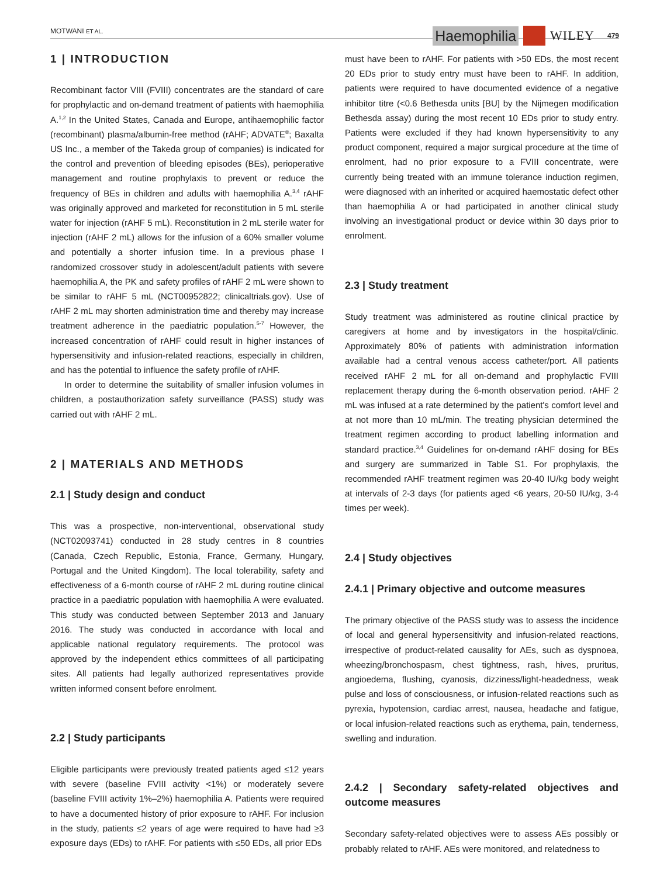MOTWANI ET AL. Haemophilia WILEY 479
1 | INTRODUCTION
Recombinant factor VIII (FVIII) concentrates are the standard of care for prophylactic and on-demand treatment of patients with haemophilia A.<sup>1,2</sup> In the United States, Canada and Europe, antihaemophilic factor (recombinant) plasma/albumin-free method (rAHF; ADVATE<sup>®</sup>; Baxalta US Inc., a member of the Takeda group of companies) is indicated for the control and prevention of bleeding episodes (BEs), perioperative management and routine prophylaxis to prevent or reduce the frequency of BEs in children and adults with haemophilia A.<sup>3,4</sup> rAHF was originally approved and marketed for reconstitution in 5 mL sterile water for injection (rAHF 5 mL). Reconstitution in 2 mL sterile water for injection (rAHF 2 mL) allows for the infusion of a 60% smaller volume and potentially a shorter infusion time. In a previous phase I randomized crossover study in adolescent/adult patients with severe haemophilia A, the PK and safety profiles of rAHF 2 mL were shown to be similar to rAHF 5 mL (NCT00952822; clinicaltrials.gov). Use of rAHF 2 mL may shorten administration time and thereby may increase treatment adherence in the paediatric population.<sup>5-7</sup> However, the increased concentration of rAHF could result in higher instances of hypersensitivity and infusion-related reactions, especially in children, and has the potential to influence the safety profile of rAHF.
In order to determine the suitability of smaller infusion volumes in children, a postauthorization safety surveillance (PASS) study was carried out with rAHF 2 mL.
2 | MATERIALS AND METHODS
2.1 | Study design and conduct
This was a prospective, non-interventional, observational study (NCT02093741) conducted in 28 study centres in 8 countries (Canada, Czech Republic, Estonia, France, Germany, Hungary, Portugal and the United Kingdom). The local tolerability, safety and effectiveness of a 6-month course of rAHF 2 mL during routine clinical practice in a paediatric population with haemophilia A were evaluated. This study was conducted between September 2013 and January 2016. The study was conducted in accordance with local and applicable national regulatory requirements. The protocol was approved by the independent ethics committees of all participating sites. All patients had legally authorized representatives provide written informed consent before enrolment.
2.2 | Study participants
Eligible participants were previously treated patients aged ≤12 years with severe (baseline FVIII activity <1%) or moderately severe (baseline FVIII activity 1%–2%) haemophilia A. Patients were required to have a documented history of prior exposure to rAHF. For inclusion in the study, patients ≤2 years of age were required to have had ≥3 exposure days (EDs) to rAHF. For patients with ≤50 EDs, all prior EDs
must have been to rAHF. For patients with >50 EDs, the most recent 20 EDs prior to study entry must have been to rAHF. In addition, patients were required to have documented evidence of a negative inhibitor titre (<0.6 Bethesda units [BU] by the Nijmegen modification Bethesda assay) during the most recent 10 EDs prior to study entry. Patients were excluded if they had known hypersensitivity to any product component, required a major surgical procedure at the time of enrolment, had no prior exposure to a FVIII concentrate, were currently being treated with an immune tolerance induction regimen, were diagnosed with an inherited or acquired haemostatic defect other than haemophilia A or had participated in another clinical study involving an investigational product or device within 30 days prior to enrolment.
2.3 | Study treatment
Study treatment was administered as routine clinical practice by caregivers at home and by investigators in the hospital/clinic. Approximately 80% of patients with administration information available had a central venous access catheter/port. All patients received rAHF 2 mL for all on-demand and prophylactic FVIII replacement therapy during the 6-month observation period. rAHF 2 mL was infused at a rate determined by the patient's comfort level and at not more than 10 mL/min. The treating physician determined the treatment regimen according to product labelling information and standard practice.<sup>3,4</sup> Guidelines for on-demand rAHF dosing for BEs and surgery are summarized in Table S1. For prophylaxis, the recommended rAHF treatment regimen was 20-40 IU/kg body weight at intervals of 2-3 days (for patients aged <6 years, 20-50 IU/kg, 3-4 times per week).
2.4 | Study objectives
2.4.1 | Primary objective and outcome measures
The primary objective of the PASS study was to assess the incidence of local and general hypersensitivity and infusion-related reactions, irrespective of product-related causality for AEs, such as dyspnoea, wheezing/bronchospasm, chest tightness, rash, hives, pruritus, angioedema, flushing, cyanosis, dizziness/light-headedness, weak pulse and loss of consciousness, or infusion-related reactions such as pyrexia, hypotension, cardiac arrest, nausea, headache and fatigue, or local infusion-related reactions such as erythema, pain, tenderness, swelling and induration.
2.4.2 | Secondary safety-related objectives and outcome measures
Secondary safety-related objectives were to assess AEs possibly or probably related to rAHF. AEs were monitored, and relatedness to